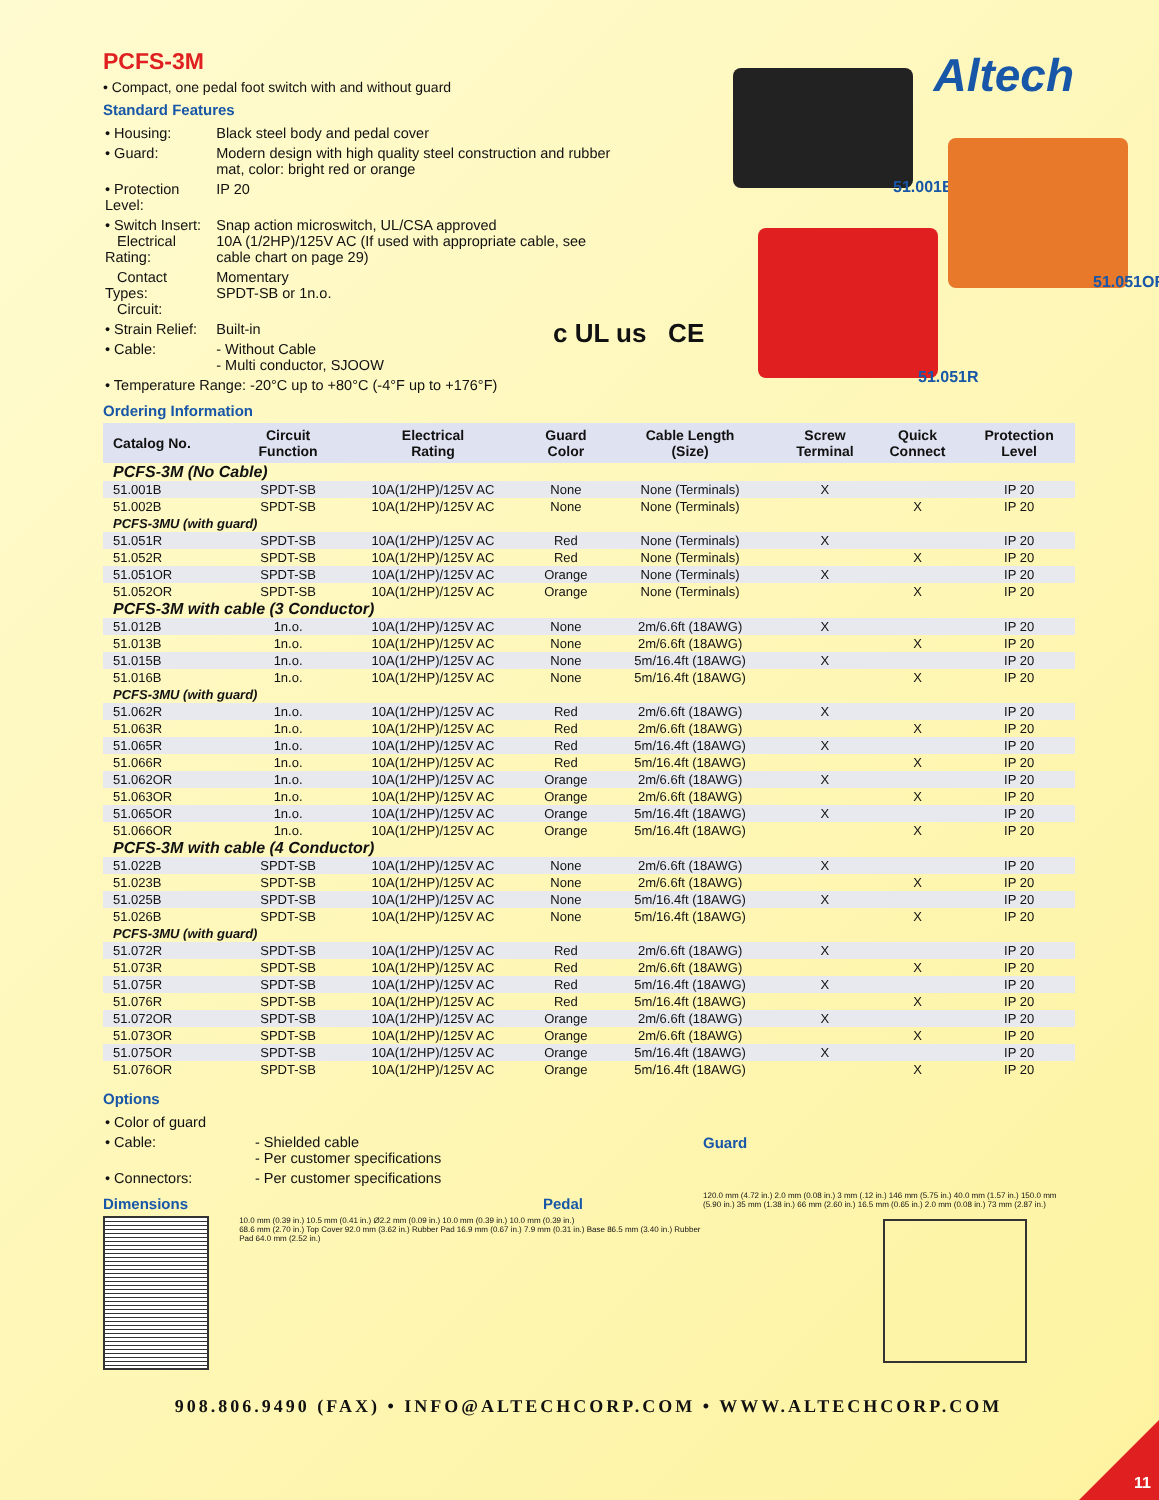PCFS-3M
• Compact, one pedal foot switch with and without guard
Standard Features
| • Housing: | Black steel body and pedal cover |
| • Guard: | Modern design with high quality steel construction and rubber mat, color: bright red or orange |
| • Protection Level: | IP 20 |
| • Switch Insert: Electrical Rating: | Snap action microswitch, UL/CSA approved 10A (1/2HP)/125V AC (If used with appropriate cable, see cable chart on page 29) |
| Contact Types: Circuit: | Momentary SPDT-SB or 1n.o. |
| • Strain Relief: | Built-in |
| • Cable: | - Without Cable - Multi conductor, SJOOW |
| • Temperature Range: -20°C up to +80°C (-4°F up to +176°F) | |
Altech
c UL us CE
51.001B
51.051OR
51.051R
Ordering Information
| Catalog No. | Circuit Function | Electrical Rating | Guard Color | Cable Length (Size) | Screw Terminal | Quick Connect | Protection Level |
| --- | --- | --- | --- | --- | --- | --- | --- |
| PCFS-3M (No Cable) | | | | | | | |
| 51.001B | SPDT-SB | 10A(1/2HP)/125V AC | None | None (Terminals) | X | | IP 20 |
| 51.002B | SPDT-SB | 10A(1/2HP)/125V AC | None | None (Terminals) | | X | IP 20 |
| PCFS-3MU (with guard) | | | | | | | |
| 51.051R | SPDT-SB | 10A(1/2HP)/125V AC | Red | None (Terminals) | X | | IP 20 |
| 51.052R | SPDT-SB | 10A(1/2HP)/125V AC | Red | None (Terminals) | | X | IP 20 |
| 51.051OR | SPDT-SB | 10A(1/2HP)/125V AC | Orange | None (Terminals) | X | | IP 20 |
| 51.052OR | SPDT-SB | 10A(1/2HP)/125V AC | Orange | None (Terminals) | | X | IP 20 |
| PCFS-3M with cable (3 Conductor) | | | | | | | |
| 51.012B | 1n.o. | 10A(1/2HP)/125V AC | None | 2m/6.6ft (18AWG) | X | | IP 20 |
| 51.013B | 1n.o. | 10A(1/2HP)/125V AC | None | 2m/6.6ft (18AWG) | | X | IP 20 |
| 51.015B | 1n.o. | 10A(1/2HP)/125V AC | None | 5m/16.4ft (18AWG) | X | | IP 20 |
| 51.016B | 1n.o. | 10A(1/2HP)/125V AC | None | 5m/16.4ft (18AWG) | | X | IP 20 |
| PCFS-3MU (with guard) | | | | | | | |
| 51.062R | 1n.o. | 10A(1/2HP)/125V AC | Red | 2m/6.6ft (18AWG) | X | | IP 20 |
| 51.063R | 1n.o. | 10A(1/2HP)/125V AC | Red | 2m/6.6ft (18AWG) | | X | IP 20 |
| 51.065R | 1n.o. | 10A(1/2HP)/125V AC | Red | 5m/16.4ft (18AWG) | X | | IP 20 |
| 51.066R | 1n.o. | 10A(1/2HP)/125V AC | Red | 5m/16.4ft (18AWG) | | X | IP 20 |
| 51.062OR | 1n.o. | 10A(1/2HP)/125V AC | Orange | 2m/6.6ft (18AWG) | X | | IP 20 |
| 51.063OR | 1n.o. | 10A(1/2HP)/125V AC | Orange | 2m/6.6ft (18AWG) | | X | IP 20 |
| 51.065OR | 1n.o. | 10A(1/2HP)/125V AC | Orange | 5m/16.4ft (18AWG) | X | | IP 20 |
| 51.066OR | 1n.o. | 10A(1/2HP)/125V AC | Orange | 5m/16.4ft (18AWG) | | X | IP 20 |
| PCFS-3M with cable (4 Conductor) | | | | | | | |
| 51.022B | SPDT-SB | 10A(1/2HP)/125V AC | None | 2m/6.6ft (18AWG) | X | | IP 20 |
| 51.023B | SPDT-SB | 10A(1/2HP)/125V AC | None | 2m/6.6ft (18AWG) | | X | IP 20 |
| 51.025B | SPDT-SB | 10A(1/2HP)/125V AC | None | 5m/16.4ft (18AWG) | X | | IP 20 |
| 51.026B | SPDT-SB | 10A(1/2HP)/125V AC | None | 5m/16.4ft (18AWG) | | X | IP 20 |
| PCFS-3MU (with guard) | | | | | | | |
| 51.072R | SPDT-SB | 10A(1/2HP)/125V AC | Red | 2m/6.6ft (18AWG) | X | | IP 20 |
| 51.073R | SPDT-SB | 10A(1/2HP)/125V AC | Red | 2m/6.6ft (18AWG) | | X | IP 20 |
| 51.075R | SPDT-SB | 10A(1/2HP)/125V AC | Red | 5m/16.4ft (18AWG) | X | | IP 20 |
| 51.076R | SPDT-SB | 10A(1/2HP)/125V AC | Red | 5m/16.4ft (18AWG) | | X | IP 20 |
| 51.072OR | SPDT-SB | 10A(1/2HP)/125V AC | Orange | 2m/6.6ft (18AWG) | X | | IP 20 |
| 51.073OR | SPDT-SB | 10A(1/2HP)/125V AC | Orange | 2m/6.6ft (18AWG) | | X | IP 20 |
| 51.075OR | SPDT-SB | 10A(1/2HP)/125V AC | Orange | 5m/16.4ft (18AWG) | X | | IP 20 |
| 51.076OR | SPDT-SB | 10A(1/2HP)/125V AC | Orange | 5m/16.4ft (18AWG) | | X | IP 20 |
Options
| • Color of guard | |
| • Cable: | - Shielded cable - Per customer specifications |
| • Connectors: | - Per customer specifications |
Dimensions Pedal
10.0 mm (0.39 in.) 10.5 mm (0.41 in.) Ø2.2 mm (0.09 in.) 10.0 mm (0.39 in.) 10.0 mm (0.39 in.)
68.6 mm (2.70 in.) Top Cover 92.0 mm (3.62 in.) Rubber Pad 16.9 mm (0.67 in.) 7.9 mm (0.31 in.) Base 86.5 mm (3.40 in.) Rubber Pad 64.0 mm (2.52 in.)
Guard
120.0 mm (4.72 in.) 2.0 mm (0.08 in.) 3 mm (.12 in.) 146 mm (5.75 in.) 40.0 mm (1.57 in.) 150.0 mm (5.90 in.) 35 mm (1.38 in.) 66 mm (2.60 in.) 16.5 mm (0.65 in.) 2.0 mm (0.08 in.) 73 mm (2.87 in.)
908.806.9490 (FAX) • INFO@ALTECHCORP.COM • WWW.ALTECHCORP.COM
11